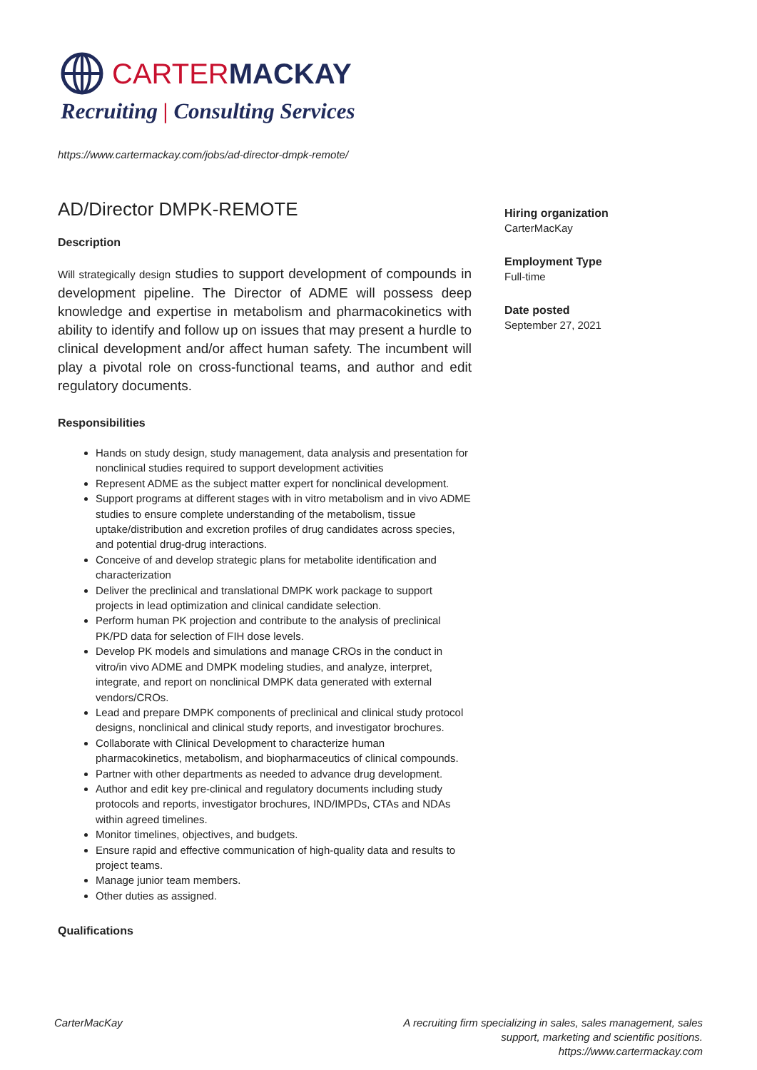CARTERMACKAY
Recruiting | Consulting Services
https://www.cartermackay.com/jobs/ad-director-dmpk-remote/
AD/Director DMPK-REMOTE
Description
Will strategically design studies to support development of compounds in development pipeline. The Director of ADME will possess deep knowledge and expertise in metabolism and pharmacokinetics with ability to identify and follow up on issues that may present a hurdle to clinical development and/or affect human safety. The incumbent will play a pivotal role on cross-functional teams, and author and edit regulatory documents.
Responsibilities
Hands on study design, study management, data analysis and presentation for nonclinical studies required to support development activities
Represent ADME as the subject matter expert for nonclinical development.
Support programs at different stages with in vitro metabolism and in vivo ADME studies to ensure complete understanding of the metabolism, tissue uptake/distribution and excretion profiles of drug candidates across species, and potential drug-drug interactions.
Conceive of and develop strategic plans for metabolite identification and characterization
Deliver the preclinical and translational DMPK work package to support projects in lead optimization and clinical candidate selection.
Perform human PK projection and contribute to the analysis of preclinical PK/PD data for selection of FIH dose levels.
Develop PK models and simulations and manage CROs in the conduct in vitro/in vivo ADME and DMPK modeling studies, and analyze, interpret, integrate, and report on nonclinical DMPK data generated with external vendors/CROs.
Lead and prepare DMPK components of preclinical and clinical study protocol designs, nonclinical and clinical study reports, and investigator brochures.
Collaborate with Clinical Development to characterize human pharmacokinetics, metabolism, and biopharmaceutics of clinical compounds.
Partner with other departments as needed to advance drug development.
Author and edit key pre-clinical and regulatory documents including study protocols and reports, investigator brochures, IND/IMPDs, CTAs and NDAs within agreed timelines.
Monitor timelines, objectives, and budgets.
Ensure rapid and effective communication of high-quality data and results to project teams.
Manage junior team members.
Other duties as assigned.
Qualifications
Hiring organization
CarterMacKay
Employment Type
Full-time
Date posted
September 27, 2021
CarterMacKay A recruiting firm specializing in sales, sales management, sales
support, marketing and scientific positions.
https://www.cartermackay.com